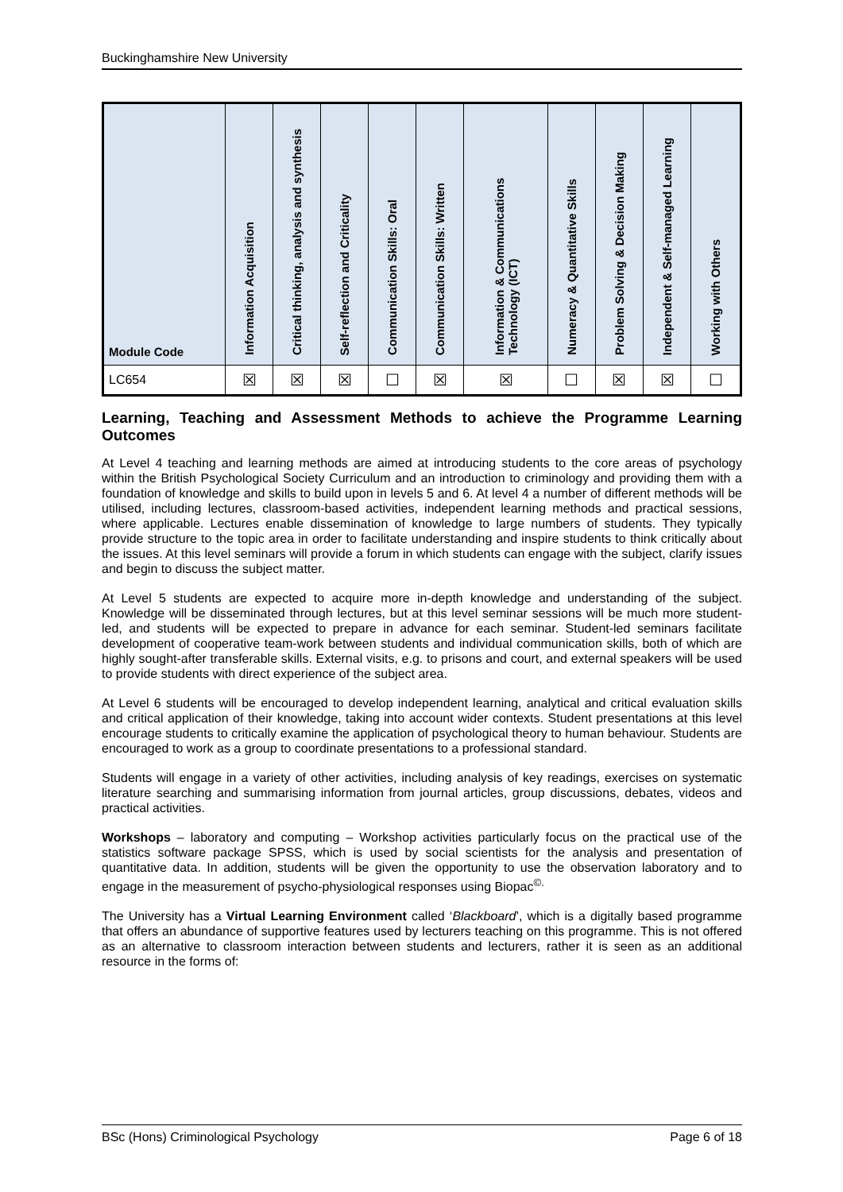Buckinghamshire New University
| Module Code | Information Acquisition | Critical thinking, analysis and synthesis | Self-reflection and Criticality | Communication Skills: Oral | Communication Skills: Written | Information & Communications Technology (ICT) | Numeracy & Quantitative Skills | Problem Solving & Decision Making | Independent & Self-managed Learning | Working with Others |
| --- | --- | --- | --- | --- | --- | --- | --- | --- | --- | --- |
| LC654 | ☒ | ☒ | ☒ | ☐ | ☒ | ☒ | ☐ | ☒ | ☒ | ☐ |
Learning, Teaching and Assessment Methods to achieve the Programme Learning Outcomes
At Level 4 teaching and learning methods are aimed at introducing students to the core areas of psychology within the British Psychological Society Curriculum and an introduction to criminology and providing them with a foundation of knowledge and skills to build upon in levels 5 and 6. At level 4 a number of different methods will be utilised, including lectures, classroom-based activities, independent learning methods and practical sessions, where applicable. Lectures enable dissemination of knowledge to large numbers of students. They typically provide structure to the topic area in order to facilitate understanding and inspire students to think critically about the issues. At this level seminars will provide a forum in which students can engage with the subject, clarify issues and begin to discuss the subject matter.
At Level 5 students are expected to acquire more in-depth knowledge and understanding of the subject. Knowledge will be disseminated through lectures, but at this level seminar sessions will be much more student-led, and students will be expected to prepare in advance for each seminar. Student-led seminars facilitate development of cooperative team-work between students and individual communication skills, both of which are highly sought-after transferable skills. External visits, e.g. to prisons and court, and external speakers will be used to provide students with direct experience of the subject area.
At Level 6 students will be encouraged to develop independent learning, analytical and critical evaluation skills and critical application of their knowledge, taking into account wider contexts. Student presentations at this level encourage students to critically examine the application of psychological theory to human behaviour. Students are encouraged to work as a group to coordinate presentations to a professional standard.
Students will engage in a variety of other activities, including analysis of key readings, exercises on systematic literature searching and summarising information from journal articles, group discussions, debates, videos and practical activities.
Workshops – laboratory and computing – Workshop activities particularly focus on the practical use of the statistics software package SPSS, which is used by social scientists for the analysis and presentation of quantitative data. In addition, students will be given the opportunity to use the observation laboratory and to engage in the measurement of psycho-physiological responses using Biopac<sup>©.</sup>
The University has a Virtual Learning Environment called ‘Blackboard’, which is a digitally based programme that offers an abundance of supportive features used by lecturers teaching on this programme. This is not offered as an alternative to classroom interaction between students and lecturers, rather it is seen as an additional resource in the forms of:
BSc (Hons) Criminological Psychology Page 6 of 18